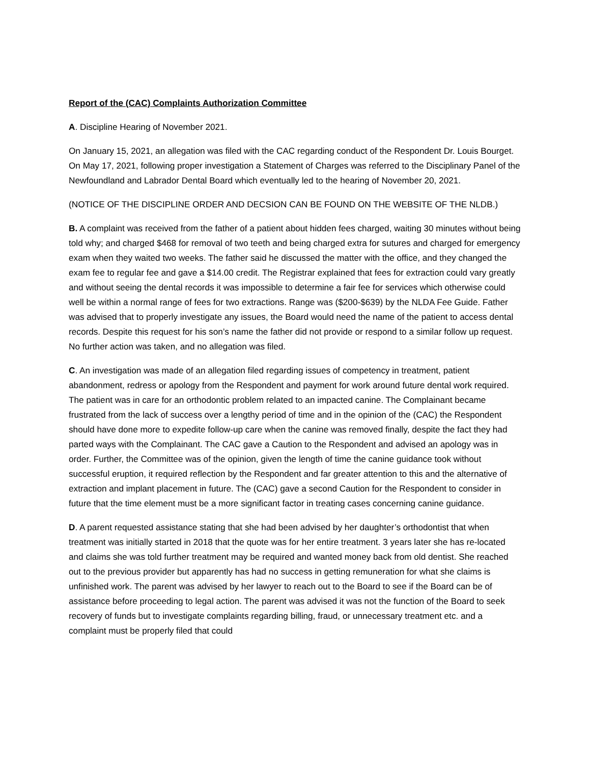Report of the (CAC) Complaints Authorization Committee
A. Discipline Hearing of November 2021.
On January 15, 2021, an allegation was filed with the CAC regarding conduct of the Respondent Dr. Louis Bourget. On May 17, 2021, following proper investigation a Statement of Charges was referred to the Disciplinary Panel of the Newfoundland and Labrador Dental Board which eventually led to the hearing of November 20, 2021.
(NOTICE OF THE DISCIPLINE ORDER AND DECSION CAN BE FOUND ON THE WEBSITE OF THE NLDB.)
B. A complaint was received from the father of a patient about hidden fees charged, waiting 30 minutes without being told why; and charged $468 for removal of two teeth and being charged extra for sutures and charged for emergency exam when they waited two weeks. The father said he discussed the matter with the office, and they changed the exam fee to regular fee and gave a $14.00 credit. The Registrar explained that fees for extraction could vary greatly and without seeing the dental records it was impossible to determine a fair fee for services which otherwise could well be within a normal range of fees for two extractions. Range was ($200-$639) by the NLDA Fee Guide. Father was advised that to properly investigate any issues, the Board would need the name of the patient to access dental records. Despite this request for his son’s name the father did not provide or respond to a similar follow up request. No further action was taken, and no allegation was filed.
C. An investigation was made of an allegation filed regarding issues of competency in treatment, patient abandonment, redress or apology from the Respondent and payment for work around future dental work required. The patient was in care for an orthodontic problem related to an impacted canine. The Complainant became frustrated from the lack of success over a lengthy period of time and in the opinion of the (CAC) the Respondent should have done more to expedite follow-up care when the canine was removed finally, despite the fact they had parted ways with the Complainant. The CAC gave a Caution to the Respondent and advised an apology was in order. Further, the Committee was of the opinion, given the length of time the canine guidance took without successful eruption, it required reflection by the Respondent and far greater attention to this and the alternative of extraction and implant placement in future. The (CAC) gave a second Caution for the Respondent to consider in future that the time element must be a more significant factor in treating cases concerning canine guidance.
D. A parent requested assistance stating that she had been advised by her daughter’s orthodontist that when treatment was initially started in 2018 that the quote was for her entire treatment. 3 years later she has re-located and claims she was told further treatment may be required and wanted money back from old dentist. She reached out to the previous provider but apparently has had no success in getting remuneration for what she claims is unfinished work. The parent was advised by her lawyer to reach out to the Board to see if the Board can be of assistance before proceeding to legal action. The parent was advised it was not the function of the Board to seek recovery of funds but to investigate complaints regarding billing, fraud, or unnecessary treatment etc. and a complaint must be properly filed that could